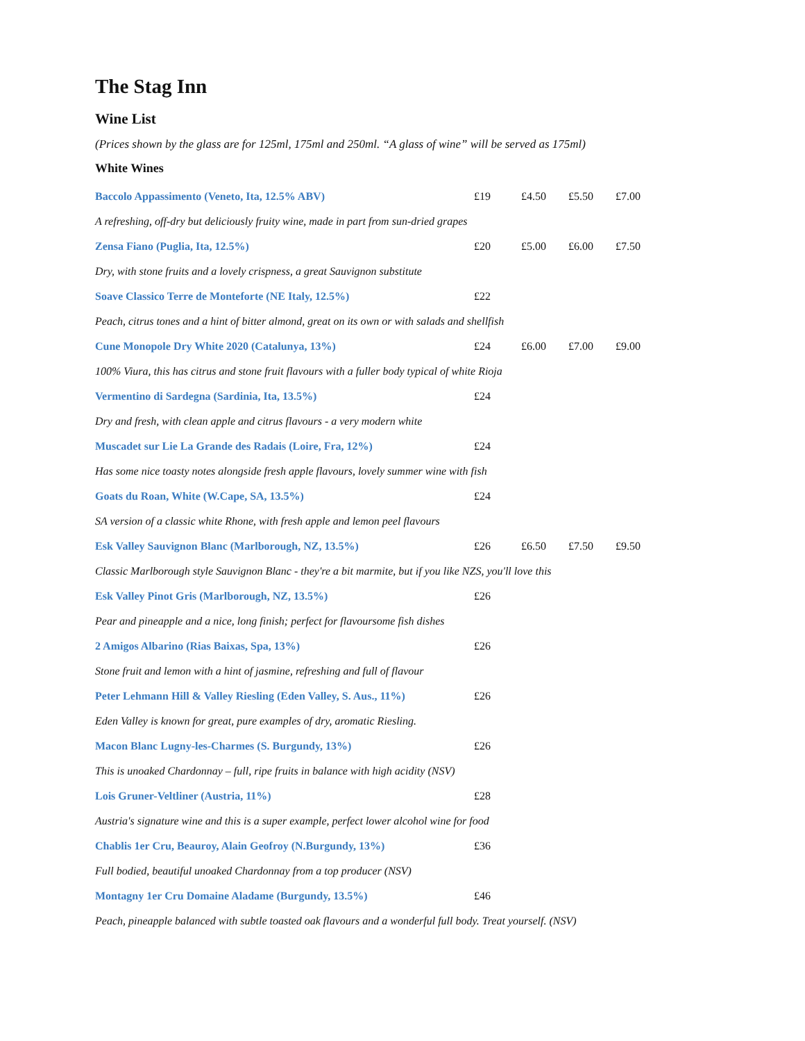The Stag Inn
Wine List
(Prices shown by the glass are for 125ml, 175ml and 250ml. “A glass of wine” will be served as 175ml)
White Wines
| Baccolo Appassimento (Veneto, Ita, 12.5% ABV) | £19 | £4.50 | £5.50 | £7.00 |
| A refreshing, off-dry but deliciously fruity wine, made in part from sun-dried grapes | | | | |
| Zensa Fiano (Puglia, Ita, 12.5%) | £20 | £5.00 | £6.00 | £7.50 |
| Dry, with stone fruits and a lovely crispness, a great Sauvignon substitute | | | | |
| Soave Classico Terre de Monteforte (NE Italy, 12.5%) | £22 | | | |
| Peach, citrus tones and a hint of bitter almond, great on its own or with salads and shellfish | | | | |
| Cune Monopole Dry White 2020 (Catalunya, 13%) | £24 | £6.00 | £7.00 | £9.00 |
| 100% Viura, this has citrus and stone fruit flavours with a fuller body typical of white Rioja | | | | |
| Vermentino di Sardegna (Sardinia, Ita, 13.5%) | £24 | | | |
| Dry and fresh, with clean apple and citrus flavours - a very modern white | | | | |
| Muscadet sur Lie La Grande des Radais (Loire, Fra, 12%) | £24 | | | |
| Has some nice toasty notes alongside fresh apple flavours, lovely summer wine with fish | | | | |
| Goats du Roan, White (W.Cape, SA, 13.5%) | £24 | | | |
| SA version of a classic white Rhone, with fresh apple and lemon peel flavours | | | | |
| Esk Valley Sauvignon Blanc (Marlborough, NZ, 13.5%) | £26 | £6.50 | £7.50 | £9.50 |
| Classic Marlborough style Sauvignon Blanc - they're a bit marmite, but if you like NZS, you'll love this | | | | |
| Esk Valley Pinot Gris (Marlborough, NZ, 13.5%) | £26 | | | |
| Pear and pineapple and a nice, long finish; perfect for flavoursome fish dishes | | | | |
| 2 Amigos Albarino (Rias Baixas, Spa, 13%) | £26 | | | |
| Stone fruit and lemon with a hint of jasmine, refreshing and full of flavour | | | | |
| Peter Lehmann Hill & Valley Riesling (Eden Valley, S. Aus., 11%) | £26 | | | |
| Eden Valley is known for great, pure examples of dry, aromatic Riesling. | | | | |
| Macon Blanc Lugny-les-Charmes (S. Burgundy, 13%) | £26 | | | |
| This is unoaked Chardonnay – full, ripe fruits in balance with high acidity (NSV) | | | | |
| Lois Gruner-Veltliner (Austria, 11%) | £28 | | | |
| Austria's signature wine and this is a super example, perfect lower alcohol wine for food | | | | |
| Chablis 1er Cru, Beauroy, Alain Geofroy (N.Burgundy, 13%) | £36 | | | |
| Full bodied, beautiful unoaked Chardonnay from a top producer (NSV) | | | | |
| Montagny 1er Cru Domaine Aladame (Burgundy, 13.5%) | £46 | | | |
| Peach, pineapple balanced with subtle toasted oak flavours and a wonderful full body. Treat yourself. (NSV) | | | | |